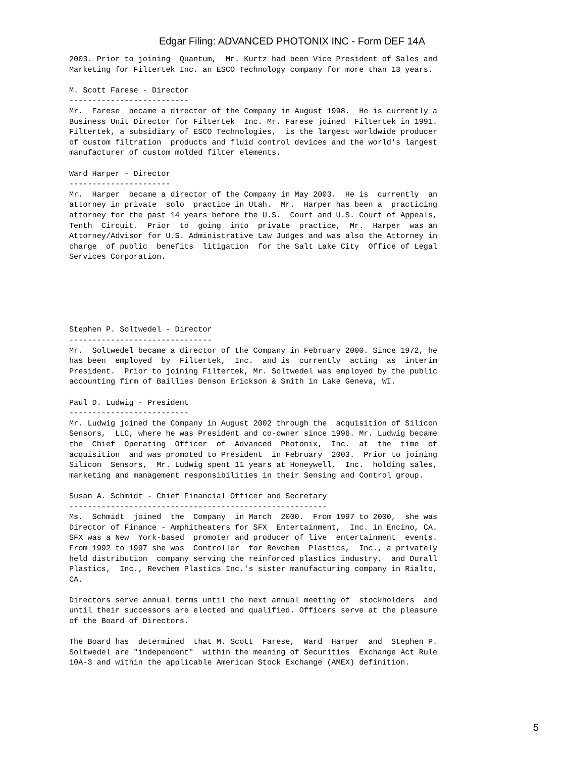Edgar Filing: ADVANCED PHOTONIX INC - Form DEF 14A
2003. Prior to joining  Quantum,  Mr. Kurtz had been Vice President of Sales and
Marketing for Filtertek Inc. an ESCO Technology company for more than 13 years.

M. Scott Farese - Director
--------------------------
Mr.  Farese  became a director of the Company in August 1998.  He is currently a
Business Unit Director for Filtertek  Inc. Mr. Farese joined  Filtertek in 1991.
Filtertek, a subsidiary of ESCO Technologies,  is the largest worldwide producer
of custom filtration  products and fluid control devices and the world's largest
manufacturer of custom molded filter elements.

Ward Harper - Director
----------------------
Mr.  Harper  became a director of the Company in May 2003.  He is  currently  an
attorney in private  solo  practice in Utah.  Mr.  Harper has been a  practicing
attorney for the past 14 years before the U.S.  Court and U.S. Court of Appeals,
Tenth  Circuit.  Prior  to  going  into  private  practice,  Mr.  Harper  was an
Attorney/Advisor for U.S. Administrative Law Judges and was also the Attorney in
charge  of public  benefits  litigation  for the Salt Lake City  Office of Legal
Services Corporation.






Stephen P. Soltwedel - Director
-------------------------------
Mr.  Soltwedel became a director of the Company in February 2000. Since 1972, he
has been  employed  by  Filtertek,  Inc.  and is  currently  acting  as  interim
President.  Prior to joining Filtertek, Mr. Soltwedel was employed by the public
accounting firm of Baillies Denson Erickson & Smith in Lake Geneva, WI.

Paul D. Ludwig - President
--------------------------
Mr. Ludwig joined the Company in August 2002 through the  acquisition of Silicon
Sensors,  LLC, where he was President and co-owner since 1996. Mr. Ludwig became
the  Chief  Operating  Officer  of  Advanced  Photonix,  Inc.  at  the  time  of
acquisition  and was promoted to President  in February  2003.  Prior to joining
Silicon  Sensors,  Mr. Ludwig spent 11 years at Honeywell,  Inc.  holding sales,
marketing and management responsibilities in their Sensing and Control group.

Susan A. Schmidt - Chief Financial Officer and Secretary
--------------------------------------------------------
Ms.  Schmidt  joined  the  Company  in March  2000.  From 1997 to 2000,  she was
Director of Finance - Amphitheaters for SFX  Entertainment,  Inc. in Encino, CA.
SFX was a New  York-based  promoter and producer of live  entertainment  events.
From 1992 to 1997 she was  Controller  for Revchem  Plastics,  Inc., a privately
held distribution  company serving the reinforced plastics industry,  and Durall
Plastics,  Inc., Revchem Plastics Inc.'s sister manufacturing company in Rialto,
CA.

Directors serve annual terms until the next annual meeting of  stockholders  and
until their successors are elected and qualified. Officers serve at the pleasure
of the Board of Directors.

The Board has  determined  that M. Scott  Farese,  Ward  Harper  and  Stephen P.
Soltwedel are "independent"  within the meaning of Securities  Exchange Act Rule
10A-3 and within the applicable American Stock Exchange (AMEX) definition.
5